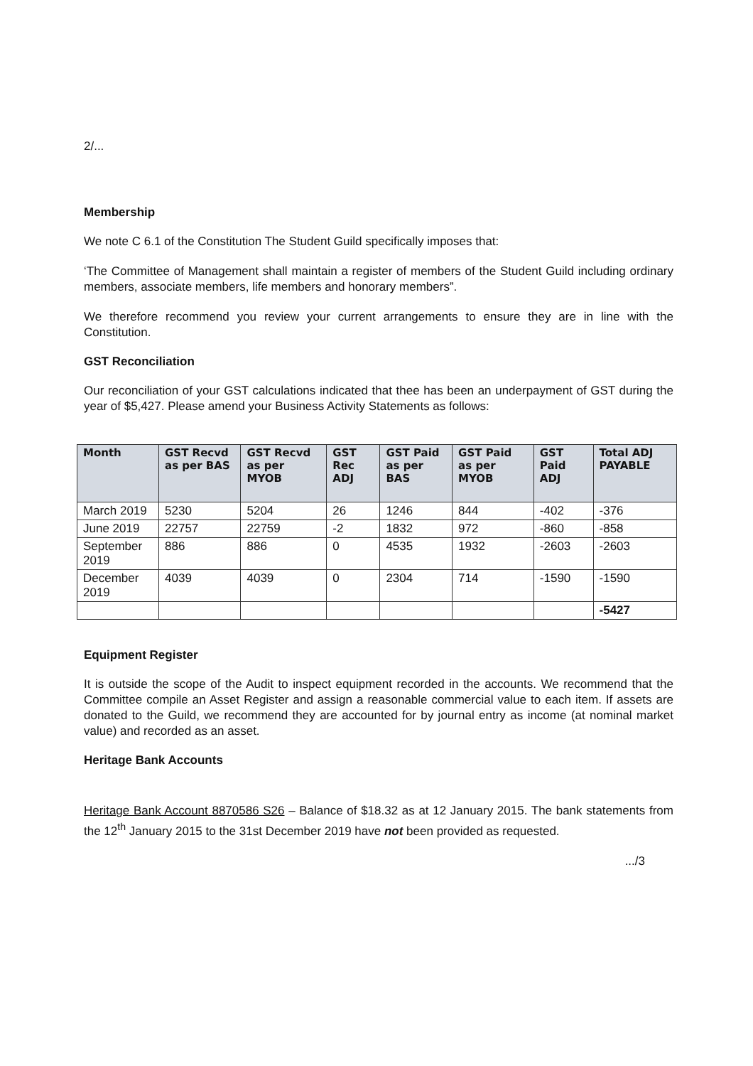2/...
Membership
We note C 6.1 of the Constitution The Student Guild specifically imposes that:
‘The Committee of Management shall maintain a register of members of the Student Guild including ordinary members, associate members, life members and honorary members”.
We therefore recommend you review your current arrangements to ensure they are in line with the Constitution.
GST Reconciliation
Our reconciliation of your GST calculations indicated that thee has been an underpayment of GST during the year of $5,427. Please amend your Business Activity Statements as follows:
| Month | GST Recvd as per BAS | GST Recvd as per MYOB | GST Rec ADJ | GST Paid as per BAS | GST Paid as per MYOB | GST Paid ADJ | Total ADJ PAYABLE |
| --- | --- | --- | --- | --- | --- | --- | --- |
| March 2019 | 5230 | 5204 | 26 | 1246 | 844 | -402 | -376 |
| June 2019 | 22757 | 22759 | -2 | 1832 | 972 | -860 | -858 |
| September 2019 | 886 | 886 | 0 | 4535 | 1932 | -2603 | -2603 |
| December 2019 | 4039 | 4039 | 0 | 2304 | 714 | -1590 | -1590 |
| | | | | | | | -5427 |
Equipment Register
It is outside the scope of the Audit to inspect equipment recorded in the accounts. We recommend that the Committee compile an Asset Register and assign a reasonable commercial value to each item. If assets are donated to the Guild, we recommend they are accounted for by journal entry as income (at nominal market value) and recorded as an asset.
Heritage Bank Accounts
Heritage Bank Account 8870586 S26 – Balance of $18.32 as at 12 January 2015. The bank statements from the 12<sup>th</sup> January 2015 to the 31st December 2019 have not been provided as requested.
.../3